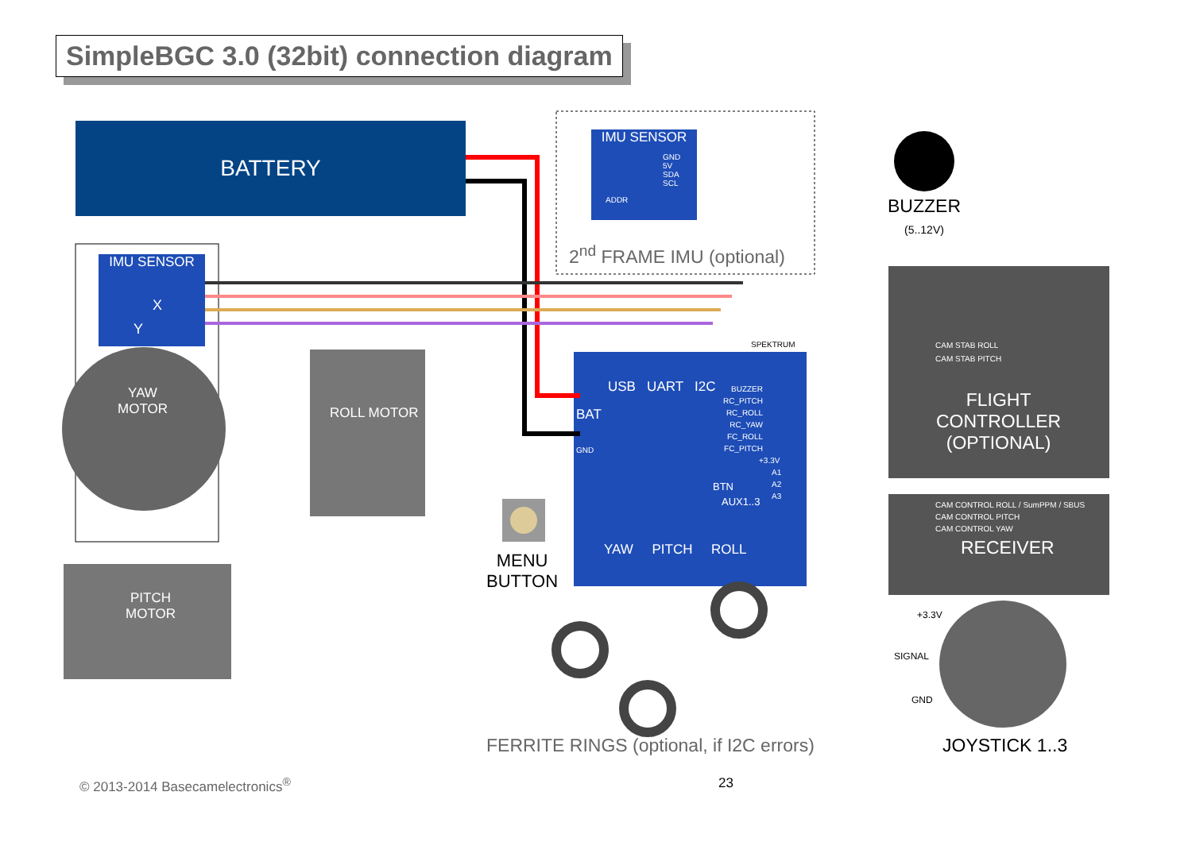SimpleBGC 3.0 (32bit) connection diagram
BATTERY IMU SENSOR
ADDR
GND
5V
SDA
SCL
2<sup>nd</sup> FRAME IMU (optional)
IMU SENSOR
X
Y
YAW
MOTOR
ROLL MOTOR
PITCH
MOTOR
MENU
BUTTON
USB UART I2C
SPEKTRUM
BAT
GND
BUZZER
RC_PITCH
RC_ROLL
RC_YAW
FC_ROLL
FC_PITCH
+3.3V
A1
A2
A3
BTN
AUX1..3
YAW PITCH ROLL
BUZZER
(5..12V)
CAM STAB ROLL
CAM STAB PITCH
FLIGHT
CONTROLLER
(OPTIONAL)
CAM CONTROL ROLL / SumPPM / SBUS
CAM CONTROL PITCH
CAM CONTROL YAW
RECEIVER
+3.3V
SIGNAL
GND
JOYSTICK 1..3
FERRITE RINGS (optional, if I2C errors)
© 2013-2014 Basecamelectronics<sup>®</sup>
23